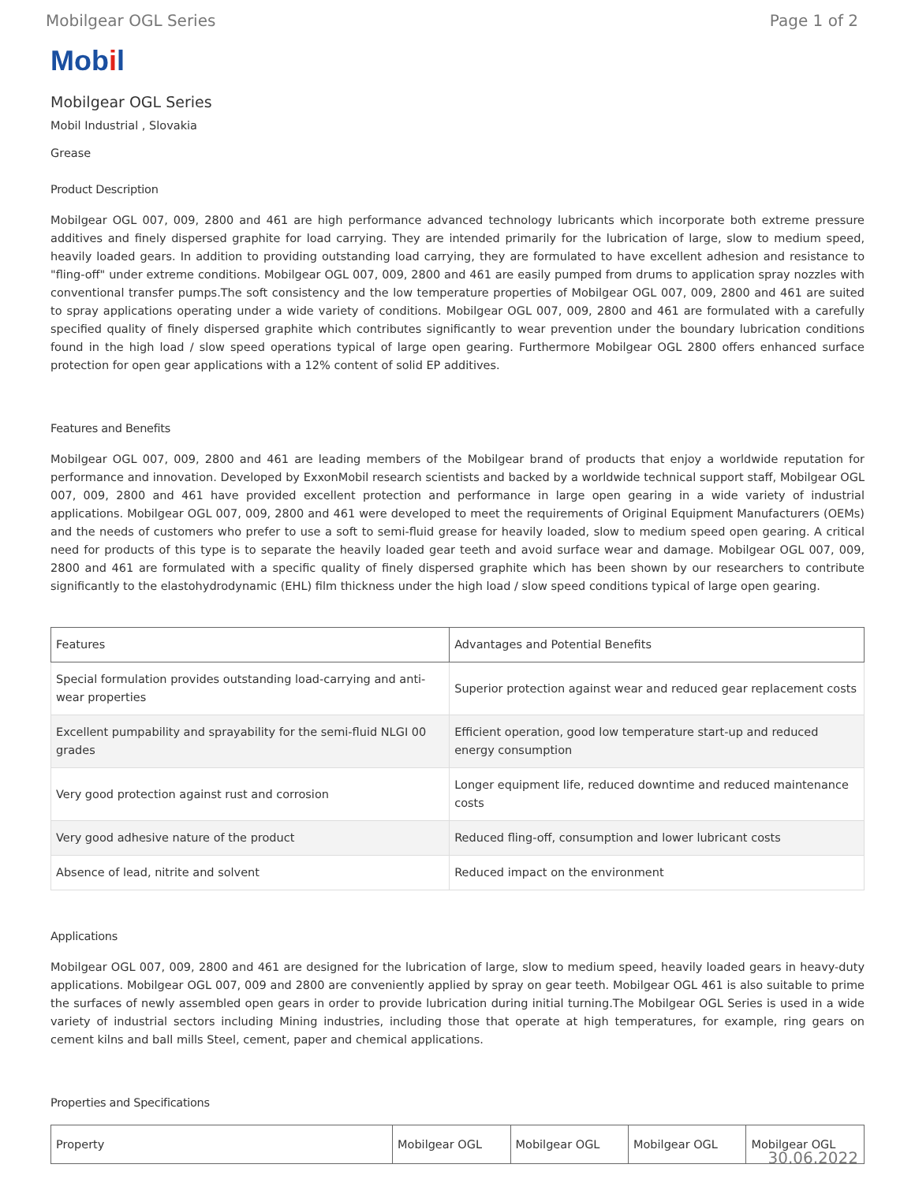Mobilgear OGL Series Page 1 of 2
Mobil
Mobilgear OGL Series
Mobil Industrial , Slovakia
Grease
Product Description
Mobilgear OGL 007, 009, 2800 and 461 are high performance advanced technology lubricants which incorporate both extreme pressure additives and finely dispersed graphite for load carrying. They are intended primarily for the lubrication of large, slow to medium speed, heavily loaded gears. In addition to providing outstanding load carrying, they are formulated to have excellent adhesion and resistance to "fling-off" under extreme conditions. Mobilgear OGL 007, 009, 2800 and 461 are easily pumped from drums to application spray nozzles with conventional transfer pumps.The soft consistency and the low temperature properties of Mobilgear OGL 007, 009, 2800 and 461 are suited to spray applications operating under a wide variety of conditions. Mobilgear OGL 007, 009, 2800 and 461 are formulated with a carefully specified quality of finely dispersed graphite which contributes significantly to wear prevention under the boundary lubrication conditions found in the high load / slow speed operations typical of large open gearing. Furthermore Mobilgear OGL 2800 offers enhanced surface protection for open gear applications with a 12% content of solid EP additives.
Features and Benefits
Mobilgear OGL 007, 009, 2800 and 461 are leading members of the Mobilgear brand of products that enjoy a worldwide reputation for performance and innovation. Developed by ExxonMobil research scientists and backed by a worldwide technical support staff, Mobilgear OGL 007, 009, 2800 and 461 have provided excellent protection and performance in large open gearing in a wide variety of industrial applications. Mobilgear OGL 007, 009, 2800 and 461 were developed to meet the requirements of Original Equipment Manufacturers (OEMs) and the needs of customers who prefer to use a soft to semi-fluid grease for heavily loaded, slow to medium speed open gearing. A critical need for products of this type is to separate the heavily loaded gear teeth and avoid surface wear and damage. Mobilgear OGL 007, 009, 2800 and 461 are formulated with a specific quality of finely dispersed graphite which has been shown by our researchers to contribute significantly to the elastohydrodynamic (EHL) film thickness under the high load / slow speed conditions typical of large open gearing.
| Features | Advantages and Potential Benefits |
| --- | --- |
| Special formulation provides outstanding load-carrying and anti-wear properties | Superior protection against wear and reduced gear replacement costs |
| Excellent pumpability and sprayability for the semi-fluid NLGI 00 grades | Efficient operation, good low temperature start-up and reduced energy consumption |
| Very good protection against rust and corrosion | Longer equipment life, reduced downtime and reduced maintenance costs |
| Very good adhesive nature of the product | Reduced fling-off, consumption and lower lubricant costs |
| Absence of lead, nitrite and solvent | Reduced impact on the environment |
Applications
Mobilgear OGL 007, 009, 2800 and 461 are designed for the lubrication of large, slow to medium speed, heavily loaded gears in heavy-duty applications. Mobilgear OGL 007, 009 and 2800 are conveniently applied by spray on gear teeth. Mobilgear OGL 461 is also suitable to prime the surfaces of newly assembled open gears in order to provide lubrication during initial turning.The Mobilgear OGL Series is used in a wide variety of industrial sectors including Mining industries, including those that operate at high temperatures, for example, ring gears on cement kilns and ball mills Steel, cement, paper and chemical applications.
Properties and Specifications
| Property | Mobilgear OGL | Mobilgear OGL | Mobilgear OGL | Mobilgear OGL |
| --- | --- | --- | --- | --- |
30.06.2022